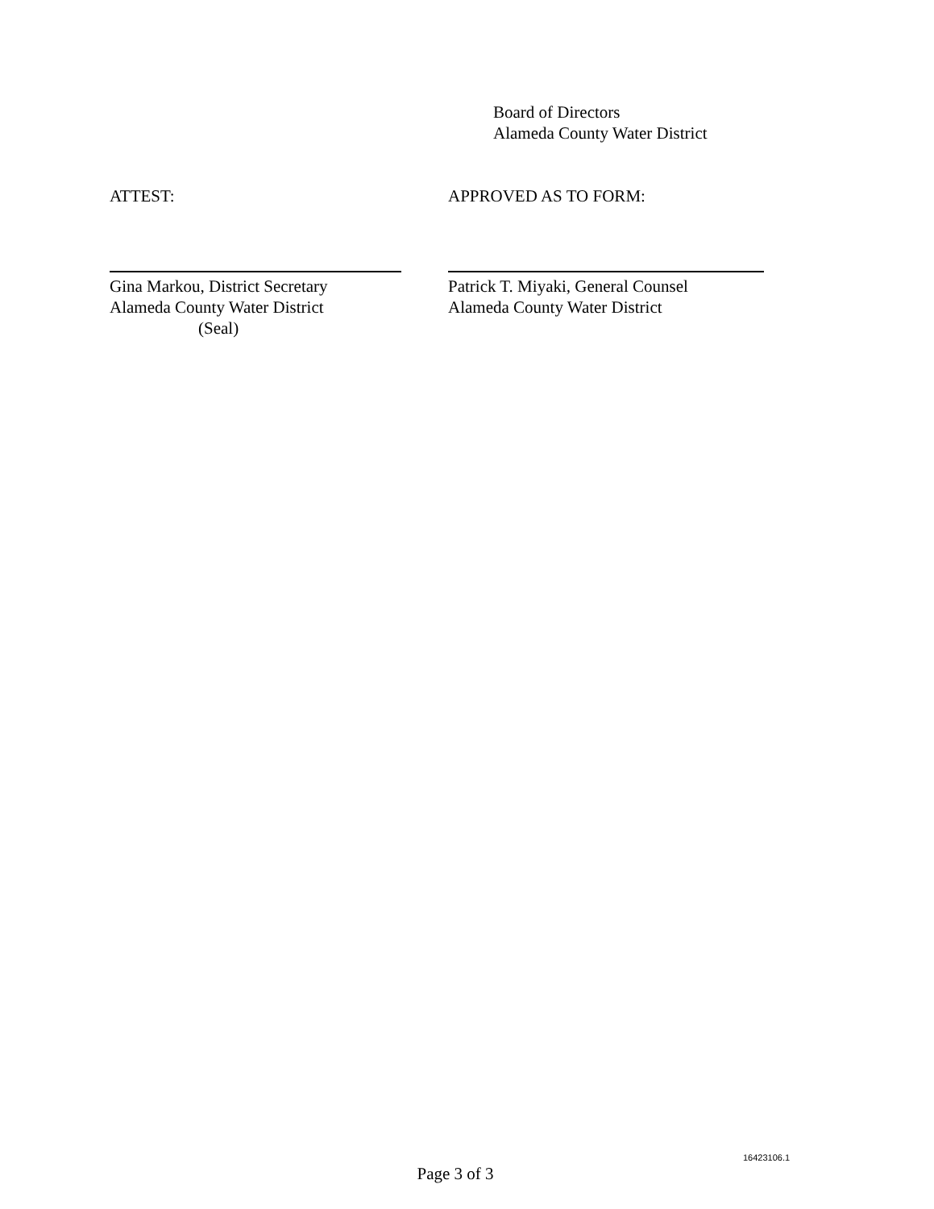Board of Directors
Alameda County Water District
ATTEST:
Gina Markou, District Secretary
Alameda County Water District
(Seal)
APPROVED AS TO FORM:
Patrick T. Miyaki, General Counsel
Alameda County Water District
16423106.1
Page 3 of 3